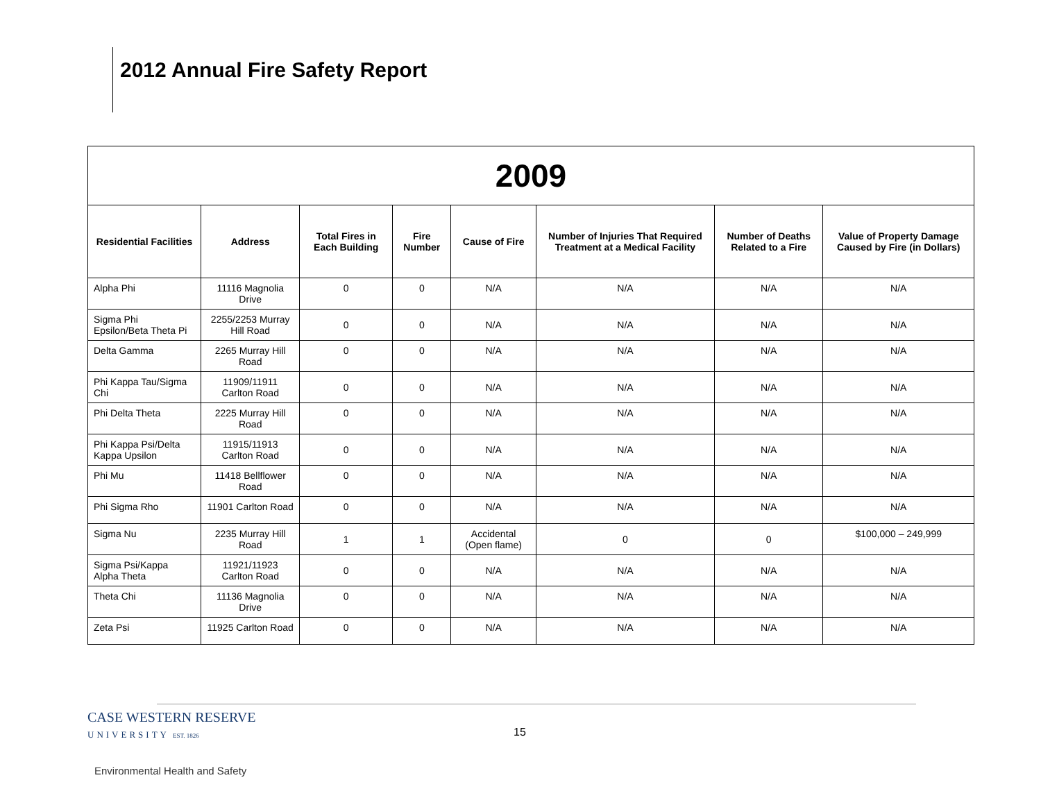2012 Annual Fire Safety Report
| 2009 | | | | | | | |
| Residential Facilities | Address | Total Fires in Each Building | Fire Number | Cause of Fire | Number of Injuries That Required Treatment at a Medical Facility | Number of Deaths Related to a Fire | Value of Property Damage Caused by Fire (in Dollars) |
| Alpha Phi | 11116 Magnolia Drive | 0 | 0 | N/A | N/A | N/A | N/A |
| Sigma Phi Epsilon/Beta Theta Pi | 2255/2253 Murray Hill Road | 0 | 0 | N/A | N/A | N/A | N/A |
| Delta Gamma | 2265 Murray Hill Road | 0 | 0 | N/A | N/A | N/A | N/A |
| Phi Kappa Tau/Sigma Chi | 11909/11911 Carlton Road | 0 | 0 | N/A | N/A | N/A | N/A |
| Phi Delta Theta | 2225 Murray Hill Road | 0 | 0 | N/A | N/A | N/A | N/A |
| Phi Kappa Psi/Delta Kappa Upsilon | 11915/11913 Carlton Road | 0 | 0 | N/A | N/A | N/A | N/A |
| Phi Mu | 11418 Bellflower Road | 0 | 0 | N/A | N/A | N/A | N/A |
| Phi Sigma Rho | 11901 Carlton Road | 0 | 0 | N/A | N/A | N/A | N/A |
| Sigma Nu | 2235 Murray Hill Road | 1 | 1 | Accidental (Open flame) | 0 | 0 | $100,000 – 249,999 |
| Sigma Psi/Kappa Alpha Theta | 11921/11923 Carlton Road | 0 | 0 | N/A | N/A | N/A | N/A |
| Theta Chi | 11136 Magnolia Drive | 0 | 0 | N/A | N/A | N/A | N/A |
| Zeta Psi | 11925 Carlton Road | 0 | 0 | N/A | N/A | N/A | N/A |
CASE WESTERN RESERVE
UNIVERSITY EST. 1826
15
Environmental Health and Safety